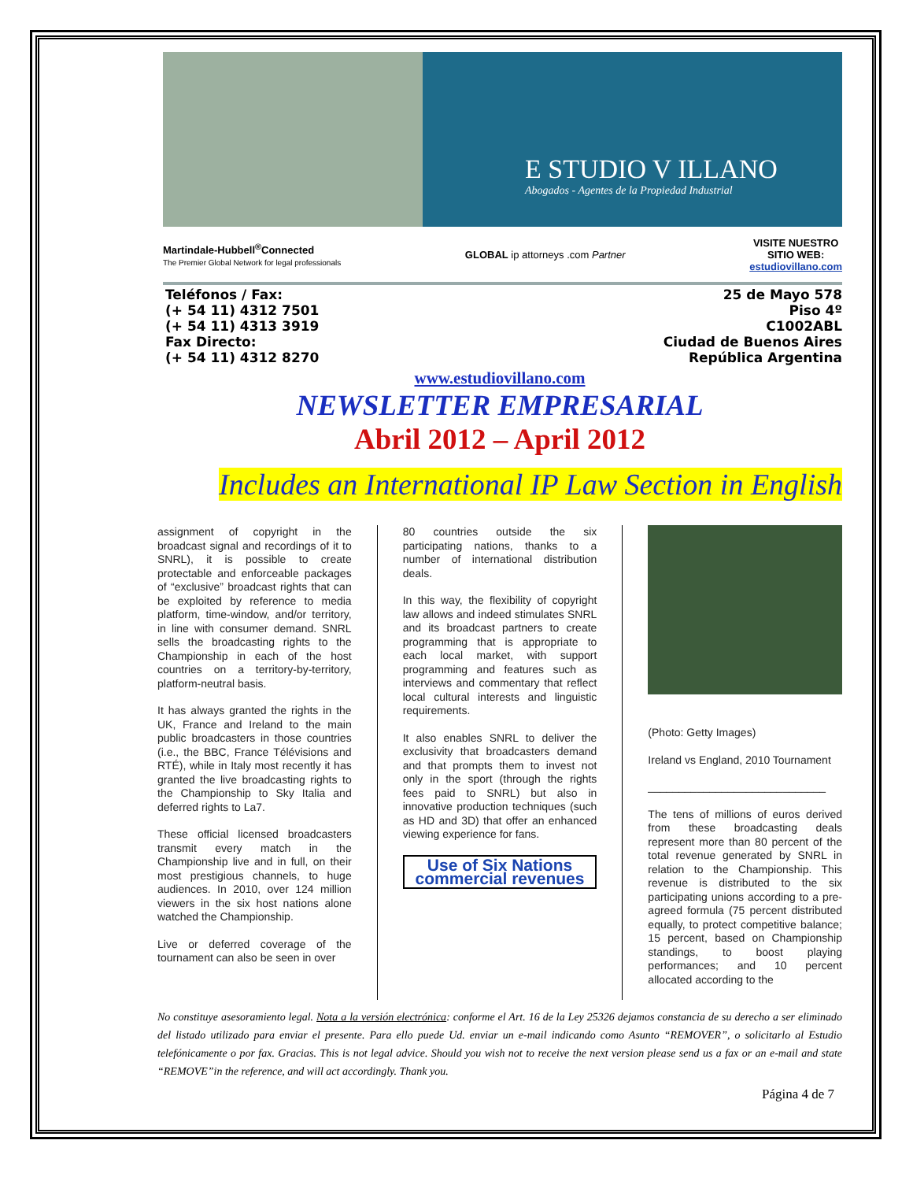E STUDIO V ILLANO
Abogados - Agentes de la Propiedad Industrial
Martindale-Hubbell<sup>®</sup>Connected
The Premier Global Network for legal professionals
GLOBAL ip attorneys .com Partner
VISITE NUESTRO
SITIO WEB:
estudiovillano.com
Teléfonos / Fax:
(+ 54 11) 4312 7501
(+ 54 11) 4313 3919
Fax Directo:
(+ 54 11) 4312 8270
25 de Mayo 578
Piso 4º
C1002ABL
Ciudad de Buenos Aires
República Argentina
www.estudiovillano.com
NEWSLETTER EMPRESARIAL
Abril 2012 – April 2012
Includes an International IP Law Section in English
assignment of copyright in the broadcast signal and recordings of it to SNRL), it is possible to create protectable and enforceable packages of “exclusive” broadcast rights that can be exploited by reference to media platform, time-window, and/or territory, in line with consumer demand. SNRL sells the broadcasting rights to the Championship in each of the host countries on a territory-by-territory, platform-neutral basis.
It has always granted the rights in the UK, France and Ireland to the main public broadcasters in those countries (i.e., the BBC, France Télévisions and RTÉ), while in Italy most recently it has granted the live broadcasting rights to the Championship to Sky Italia and deferred rights to La7.
These official licensed broadcasters transmit every match in the Championship live and in full, on their most prestigious channels, to huge audiences. In 2010, over 124 million viewers in the six host nations alone watched the Championship.
Live or deferred coverage of the tournament can also be seen in over
80 countries outside the six participating nations, thanks to a number of international distribution deals.
In this way, the flexibility of copyright law allows and indeed stimulates SNRL and its broadcast partners to create programming that is appropriate to each local market, with support programming and features such as interviews and commentary that reflect local cultural interests and linguistic requirements.
It also enables SNRL to deliver the exclusivity that broadcasters demand and that prompts them to invest not only in the sport (through the rights fees paid to SNRL) but also in innovative production techniques (such as HD and 3D) that offer an enhanced viewing experience for fans.
Use of Six Nations commercial revenues
(Photo: Getty Images)
Ireland vs England, 2010 Tournament
_____________________________
The tens of millions of euros derived from these broadcasting deals represent more than 80 percent of the total revenue generated by SNRL in relation to the Championship. This revenue is distributed to the six participating unions according to a pre-agreed formula (75 percent distributed equally, to protect competitive balance; 15 percent, based on Championship standings, to boost playing performances; and 10 percent allocated according to the
No constituye asesoramiento legal. Nota a la versión electrónica: conforme el Art. 16 de la Ley 25326 dejamos constancia de su derecho a ser eliminado del listado utilizado para enviar el presente. Para ello puede Ud. enviar un e-mail indicando como Asunto “REMOVER”, o solicitarlo al Estudio telefónicamente o por fax. Gracias. This is not legal advice. Should you wish not to receive the next version please send us a fax or an e-mail and state “REMOVE”in the reference, and will act accordingly. Thank you.
Página 4 de 7